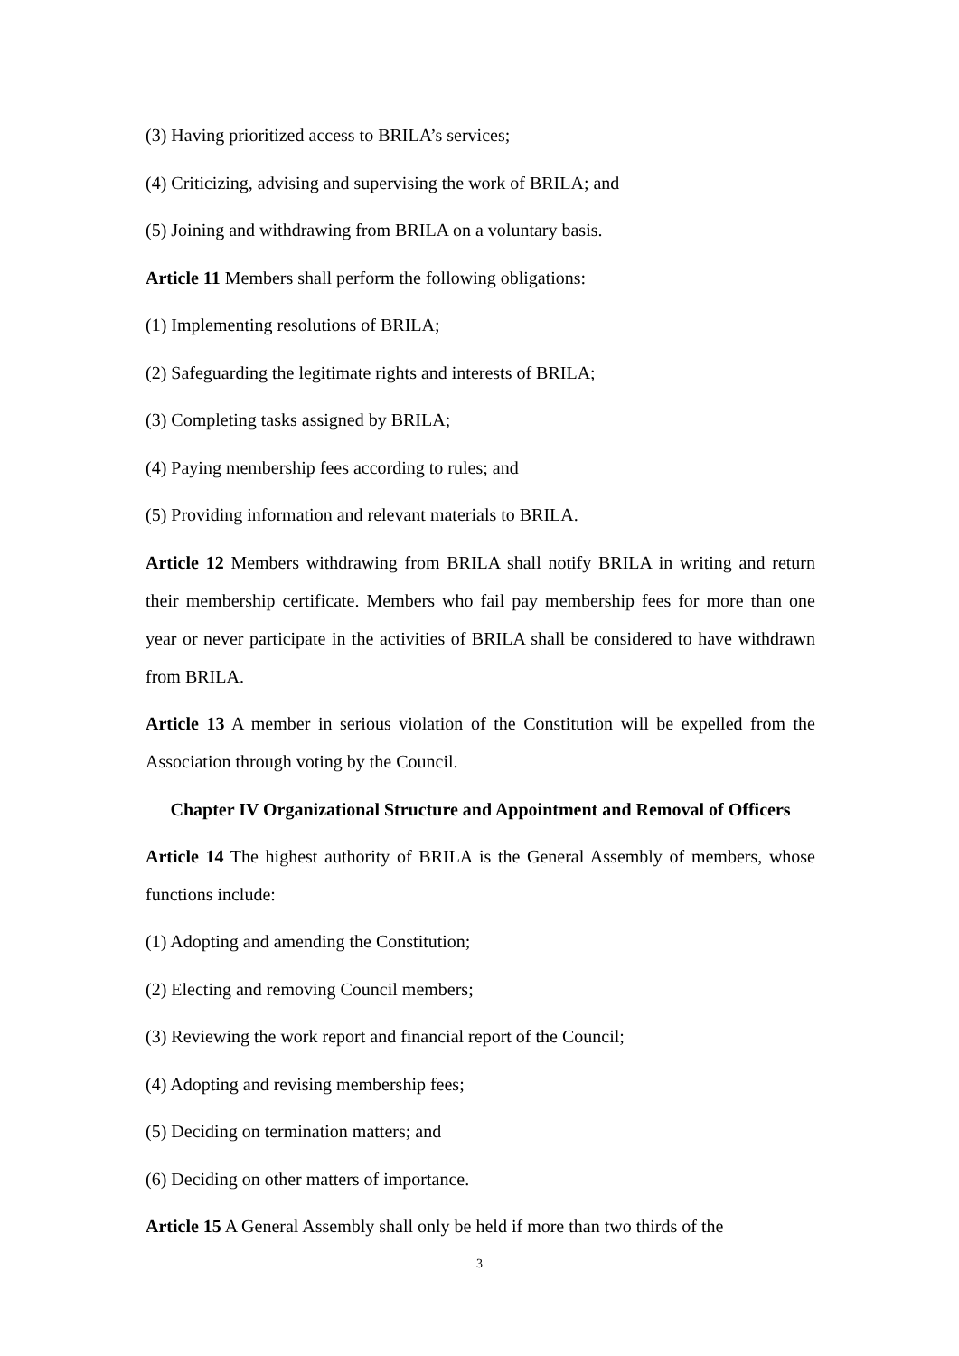(3) Having prioritized access to BRILA’s services;
(4) Criticizing, advising and supervising the work of BRILA; and
(5) Joining and withdrawing from BRILA on a voluntary basis.
Article 11 Members shall perform the following obligations:
(1) Implementing resolutions of BRILA;
(2) Safeguarding the legitimate rights and interests of BRILA;
(3) Completing tasks assigned by BRILA;
(4) Paying membership fees according to rules; and
(5) Providing information and relevant materials to BRILA.
Article 12 Members withdrawing from BRILA shall notify BRILA in writing and return their membership certificate. Members who fail pay membership fees for more than one year or never participate in the activities of BRILA shall be considered to have withdrawn from BRILA.
Article 13 A member in serious violation of the Constitution will be expelled from the Association through voting by the Council.
Chapter IV Organizational Structure and Appointment and Removal of Officers
Article 14 The highest authority of BRILA is the General Assembly of members, whose functions include:
(1) Adopting and amending the Constitution;
(2) Electing and removing Council members;
(3) Reviewing the work report and financial report of the Council;
(4) Adopting and revising membership fees;
(5) Deciding on termination matters; and
(6) Deciding on other matters of importance.
Article 15 A General Assembly shall only be held if more than two thirds of the
3